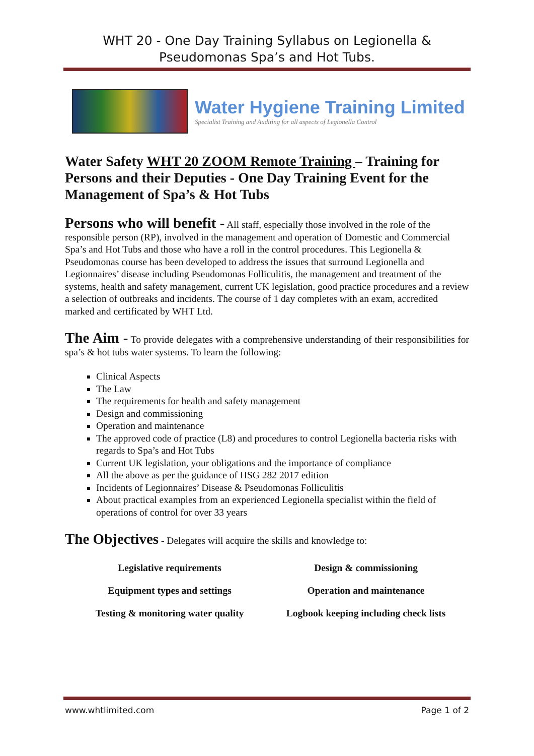WHT 20 - One Day Training Syllabus on Legionella & Pseudomonas Spa’s and Hot Tubs.
Water Hygiene Training Limited
Specialist Training and Auditing for all aspects of Legionella Control
Water Safety WHT 20 ZOOM Remote Training – Training for Persons and their Deputies - One Day Training Event for the Management of Spa’s & Hot Tubs
Persons who will benefit - All staff, especially those involved in the role of the responsible person (RP), involved in the management and operation of Domestic and Commercial Spa’s and Hot Tubs and those who have a roll in the control procedures. This Legionella & Pseudomonas course has been developed to address the issues that surround Legionella and Legionnaires’ disease including Pseudomonas Folliculitis, the management and treatment of the systems, health and safety management, current UK legislation, good practice procedures and a review a selection of outbreaks and incidents. The course of 1 day completes with an exam, accredited marked and certificated by WHT Ltd.
The Aim - To provide delegates with a comprehensive understanding of their responsibilities for spa’s & hot tubs water systems. To learn the following:
Clinical Aspects
The Law
The requirements for health and safety management
Design and commissioning
Operation and maintenance
The approved code of practice (L8) and procedures to control Legionella bacteria risks with regards to Spa’s and Hot Tubs
Current UK legislation, your obligations and the importance of compliance
All the above as per the guidance of HSG 282 2017 edition
Incidents of Legionnaires’ Disease & Pseudomonas Folliculitis
About practical examples from an experienced Legionella specialist within the field of operations of control for over 33 years
The Objectives - Delegates will acquire the skills and knowledge to:
| Legislative requirements | Design & commissioning |
| Equipment types and settings | Operation and maintenance |
| Testing & monitoring water quality | Logbook keeping including check lists |
www.whtlimited.com Page 1 of 2